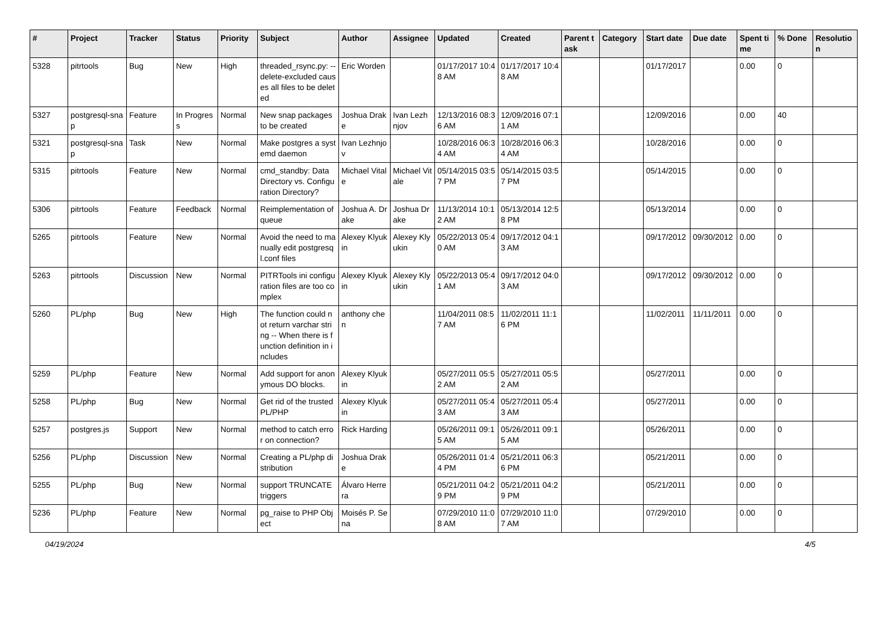| # | Project | Tracker | Status | Priority | Subject | Author | Assignee | Updated | Created | Parent task | Category | Start date | Due date | Spent time | % Done | Resolution |
| --- | --- | --- | --- | --- | --- | --- | --- | --- | --- | --- | --- | --- | --- | --- | --- | --- |
| 5328 | pitrtools | Bug | New | High | threaded_rsync.py: --delete-excluded causes all files to be deleted | Eric Worden | | 01/17/2017 10:48 AM | 01/17/2017 10:48 AM | | | 01/17/2017 | | 0.00 | 0 | |
| 5327 | postgresql-snap | Feature | In Progress | Normal | New snap packages to be created | Joshua Drake | Ivan Lezhnjov | 12/13/2016 08:36 AM | 12/09/2016 07:11 AM | | | 12/09/2016 | | 0.00 | 40 | |
| 5321 | postgresql-snap | Task | New | Normal | Make postgres a systemd daemon | Ivan Lezhnjov | | 10/28/2016 06:34 AM | 10/28/2016 06:34 AM | | | 10/28/2016 | | 0.00 | 0 | |
| 5315 | pitrtools | Feature | New | Normal | cmd_standby: Data Directory vs. Configuration Directory? | Michael Vitale | Michael Vitale | 05/14/2015 03:57 PM | 05/14/2015 03:57 PM | | | 05/14/2015 | | 0.00 | 0 | |
| 5306 | pitrtools | Feature | Feedback | Normal | Reimplementation of queue | Joshua A. Drake | Joshua Drake | 11/13/2014 10:12 AM | 05/13/2014 12:58 PM | | | 05/13/2014 | | 0.00 | 0 | |
| 5265 | pitrtools | Feature | New | Normal | Avoid the need to manually edit postgresql.conf files | Alexey Klyukin | Alexey Klyukin | 05/22/2013 05:40 AM | 09/17/2012 04:13 AM | | | 09/17/2012 | 09/30/2012 | 0.00 | 0 | |
| 5263 | pitrtools | Discussion | New | Normal | PITRTools ini configuration files are too complex | Alexey Klyukin | Alexey Klyukin | 05/22/2013 05:41 AM | 09/17/2012 04:03 AM | | | 09/17/2012 | 09/30/2012 | 0.00 | 0 | |
| 5260 | PL/php | Bug | New | High | The function could not return varchar string -- When there is function definition in includes | anthony chen | | 11/04/2011 08:57 AM | 11/02/2011 11:16 PM | | | 11/02/2011 | 11/11/2011 | 0.00 | 0 | |
| 5259 | PL/php | Feature | New | Normal | Add support for anonymous DO blocks. | Alexey Klyukin | | 05/27/2011 05:52 AM | 05/27/2011 05:52 AM | | | 05/27/2011 | | 0.00 | 0 | |
| 5258 | PL/php | Bug | New | Normal | Get rid of the trusted PL/PHP | Alexey Klyukin | | 05/27/2011 05:43 AM | 05/27/2011 05:43 AM | | | 05/27/2011 | | 0.00 | 0 | |
| 5257 | postgres.js | Support | New | Normal | method to catch error on connection? | Rick Harding | | 05/26/2011 09:15 AM | 05/26/2011 09:15 AM | | | 05/26/2011 | | 0.00 | 0 | |
| 5256 | PL/php | Discussion | New | Normal | Creating a PL/php distribution | Joshua Drake | | 05/26/2011 01:44 PM | 05/21/2011 06:36 PM | | | 05/21/2011 | | 0.00 | 0 | |
| 5255 | PL/php | Bug | New | Normal | support TRUNCATE triggers | Álvaro Herrera | | 05/21/2011 04:29 PM | 05/21/2011 04:29 PM | | | 05/21/2011 | | 0.00 | 0 | |
| 5236 | PL/php | Feature | New | Normal | pg_raise to PHP Object | Moisés P. Sena | | 07/29/2010 11:08 AM | 07/29/2010 11:07 AM | | | 07/29/2010 | | 0.00 | 0 | |
04/19/2024 4/5